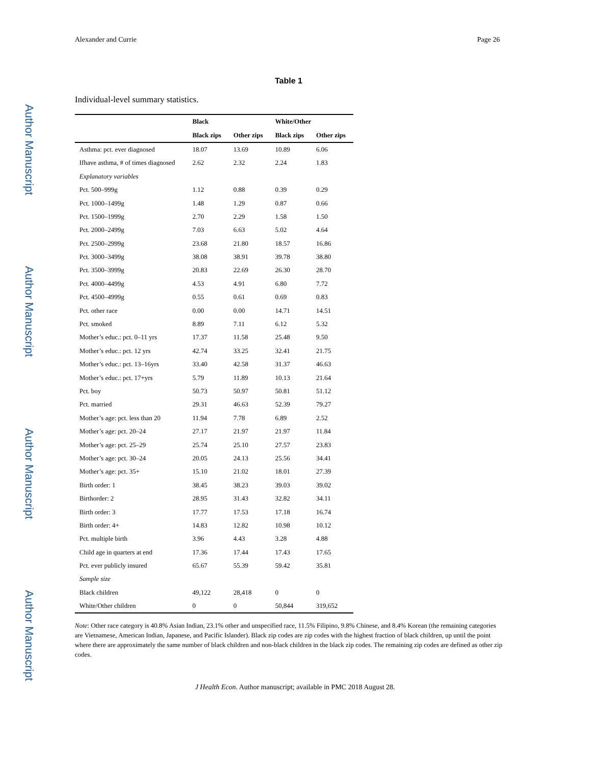Author Manuscript
Author Manuscript
Author Manuscript
Author Manuscript
Alexander and Currie Page 26
Table 1
Individual-level summary statistics.
| | Black | | White/Other | |
| --- | --- | --- | --- | --- |
| | Black zips | Other zips | Black zips | Other zips |
| Asthma: pct. ever diagnosed | 18.07 | 13.69 | 10.89 | 6.06 |
| Ifhave asthma, # of times diagnosed | 2.62 | 2.32 | 2.24 | 1.83 |
| Explanatory variables | | | | |
| Pct. 500–999g | 1.12 | 0.88 | 0.39 | 0.29 |
| Pct. 1000–1499g | 1.48 | 1.29 | 0.87 | 0.66 |
| Pct. 1500–1999g | 2.70 | 2.29 | 1.58 | 1.50 |
| Pct. 2000–2499g | 7.03 | 6.63 | 5.02 | 4.64 |
| Pct. 2500–2999g | 23.68 | 21.80 | 18.57 | 16.86 |
| Pct. 3000–3499g | 38.08 | 38.91 | 39.78 | 38.80 |
| Pct. 3500–3999g | 20.83 | 22.69 | 26.30 | 28.70 |
| Pct. 4000–4499g | 4.53 | 4.91 | 6.80 | 7.72 |
| Pct. 4500–4999g | 0.55 | 0.61 | 0.69 | 0.83 |
| Pct. other race | 0.00 | 0.00 | 14.71 | 14.51 |
| Pct. smoked | 8.89 | 7.11 | 6.12 | 5.32 |
| Mother’s educ.: pct. 0–11 yrs | 17.37 | 11.58 | 25.48 | 9.50 |
| Mother’s educ.: pct. 12 yrs | 42.74 | 33.25 | 32.41 | 21.75 |
| Mother’s educ.: pct. 13–16yrs | 33.40 | 42.58 | 31.37 | 46.63 |
| Mother’s educ.: pct. 17+yrs | 5.79 | 11.89 | 10.13 | 21.64 |
| Pct. boy | 50.73 | 50.97 | 50.81 | 51.12 |
| Pct. married | 29.31 | 46.63 | 52.39 | 79.27 |
| Mother’s age: pct. less than 20 | 11.94 | 7.78 | 6.89 | 2.52 |
| Mother’s age: pct. 20–24 | 27.17 | 21.97 | 21.97 | 11.84 |
| Mother’s age: pct. 25–29 | 25.74 | 25.10 | 27.57 | 23.83 |
| Mother’s age: pct. 30–24 | 20.05 | 24.13 | 25.56 | 34.41 |
| Mother’s age: pct. 35+ | 15.10 | 21.02 | 18.01 | 27.39 |
| Birth order: 1 | 38.45 | 38.23 | 39.03 | 39.02 |
| Birthorder: 2 | 28.95 | 31.43 | 32.82 | 34.11 |
| Birth order: 3 | 17.77 | 17.53 | 17.18 | 16.74 |
| Birth order: 4+ | 14.83 | 12.82 | 10.98 | 10.12 |
| Pct. multiple birth | 3.96 | 4.43 | 3.28 | 4.88 |
| Child age in quarters at end | 17.36 | 17.44 | 17.43 | 17.65 |
| Pct. ever publicly insured | 65.67 | 55.39 | 59.42 | 35.81 |
| Sample size | | | | |
| Black children | 49,122 | 28,418 | 0 | 0 |
| White/Other children | 0 | 0 | 50,844 | 319,652 |
Note: Other race category is 40.8% Asian Indian, 23.1% other and unspecified race, 11.5% Filipino, 9.8% Chinese, and 8.4% Korean (the remaining categories are Vietnamese, American Indian, Japanese, and Pacific Islander). Black zip codes are zip codes with the highest fraction of black children, up until the point where there are approximately the same number of black children and non-black children in the black zip codes. The remaining zip codes are defined as other zip codes.
J Health Econ. Author manuscript; available in PMC 2018 August 28.